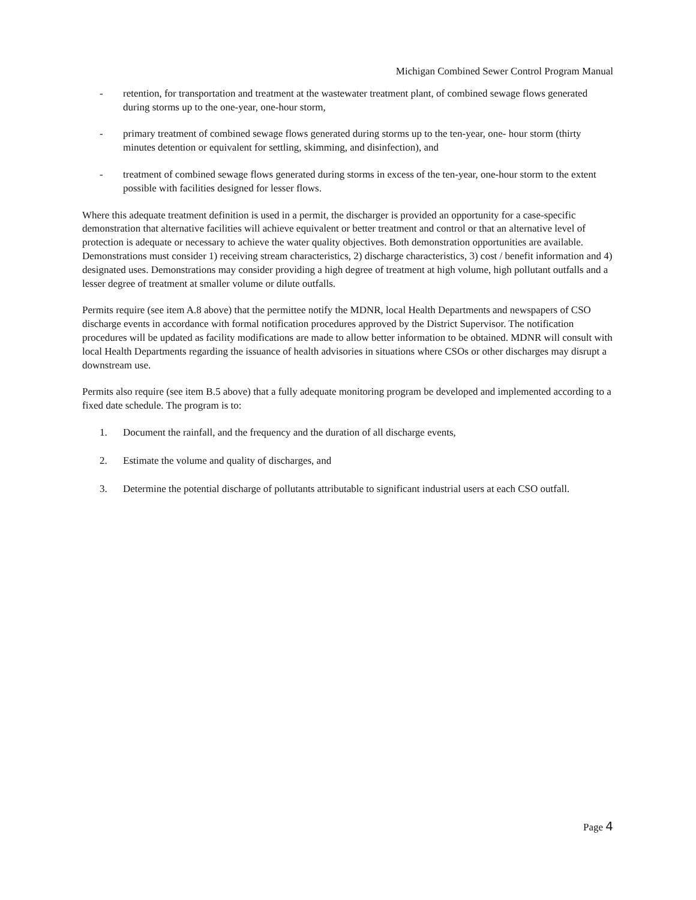Michigan Combined Sewer Control Program Manual
- retention, for transportation and treatment at the wastewater treatment plant, of combined sewage flows generated during storms up to the one-year, one-hour storm,
- primary treatment of combined sewage flows generated during storms up to the ten-year, one- hour storm (thirty minutes detention or equivalent for settling, skimming, and disinfection), and
- treatment of combined sewage flows generated during storms in excess of the ten-year, one-hour storm to the extent possible with facilities designed for lesser flows.
Where this adequate treatment definition is used in a permit, the discharger is provided an opportunity for a case-specific demonstration that alternative facilities will achieve equivalent or better treatment and control or that an alternative level of protection is adequate or necessary to achieve the water quality objectives. Both demonstration opportunities are available. Demonstrations must consider 1) receiving stream characteristics, 2) discharge characteristics, 3) cost / benefit information and 4) designated uses. Demonstrations may consider providing a high degree of treatment at high volume, high pollutant outfalls and a lesser degree of treatment at smaller volume or dilute outfalls.
Permits require (see item A.8 above) that the permittee notify the MDNR, local Health Departments and newspapers of CSO discharge events in accordance with formal notification procedures approved by the District Supervisor. The notification procedures will be updated as facility modifications are made to allow better information to be obtained. MDNR will consult with local Health Departments regarding the issuance of health advisories in situations where CSOs or other discharges may disrupt a downstream use.
Permits also require (see item B.5 above) that a fully adequate monitoring program be developed and implemented according to a fixed date schedule. The program is to:
1. Document the rainfall, and the frequency and the duration of all discharge events,
2. Estimate the volume and quality of discharges, and
3. Determine the potential discharge of pollutants attributable to significant industrial users at each CSO outfall.
Page 4